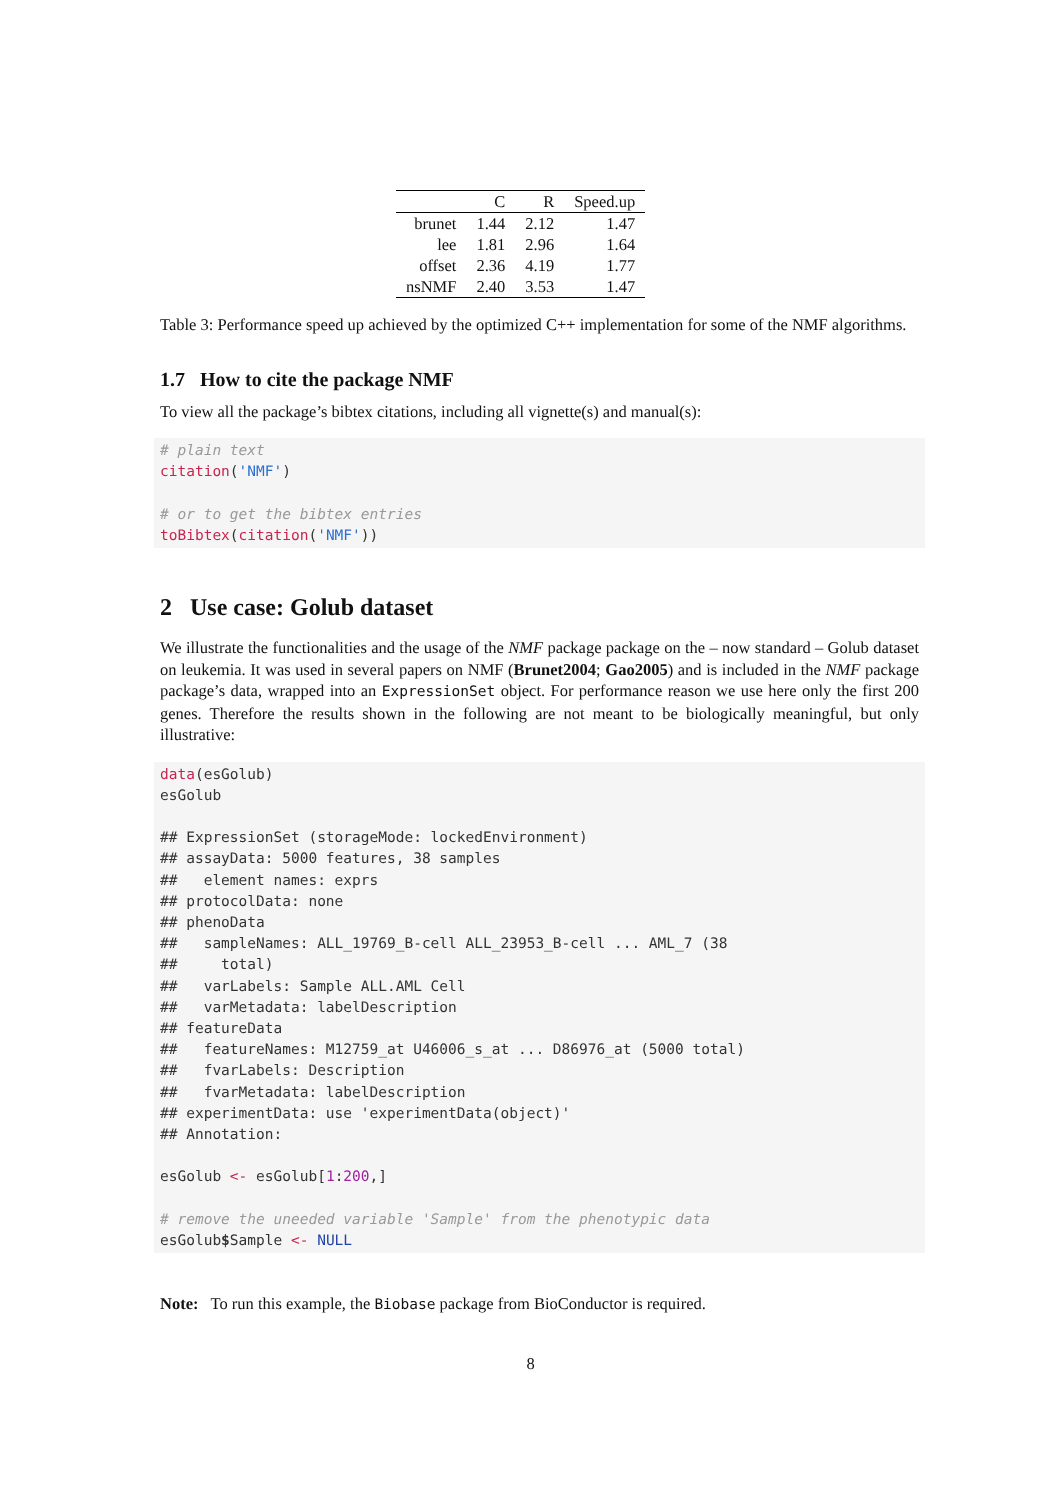| | C | R | Speed.up |
| --- | --- | --- | --- |
| brunet | 1.44 | 2.12 | 1.47 |
| lee | 1.81 | 2.96 | 1.64 |
| offset | 2.36 | 4.19 | 1.77 |
| nsNMF | 2.40 | 3.53 | 1.47 |
Table 3: Performance speed up achieved by the optimized C++ implementation for some of the NMF algorithms.
1.7 How to cite the package NMF
To view all the package’s bibtex citations, including all vignette(s) and manual(s):
# plain text
citation('NMF')

# or to get the bibtex entries
toBibtex(citation('NMF'))
2 Use case: Golub dataset
We illustrate the functionalities and the usage of the NMF package package on the – now standard – Golub dataset on leukemia. It was used in several papers on NMF (Brunet2004; Gao2005) and is included in the NMF package package’s data, wrapped into an ExpressionSet object. For performance reason we use here only the first 200 genes. Therefore the results shown in the following are not meant to be biologically meaningful, but only illustrative:
data(esGolub)
esGolub

## ExpressionSet (storageMode: lockedEnvironment)
## assayData: 5000 features, 38 samples
##   element names: exprs
## protocolData: none
## phenoData
##   sampleNames: ALL_19769_B-cell ALL_23953_B-cell ... AML_7 (38
##     total)
##   varLabels: Sample ALL.AML Cell
##   varMetadata: labelDescription
## featureData
##   featureNames: M12759_at U46006_s_at ... D86976_at (5000 total)
##   fvarLabels: Description
##   fvarMetadata: labelDescription
## experimentData: use 'experimentData(object)'
## Annotation:

esGolub <- esGolub[1:200,]

# remove the uneeded variable 'Sample' from the phenotypic data
esGolub$Sample <- NULL
Note: To run this example, the Biobase package from BioConductor is required.
8